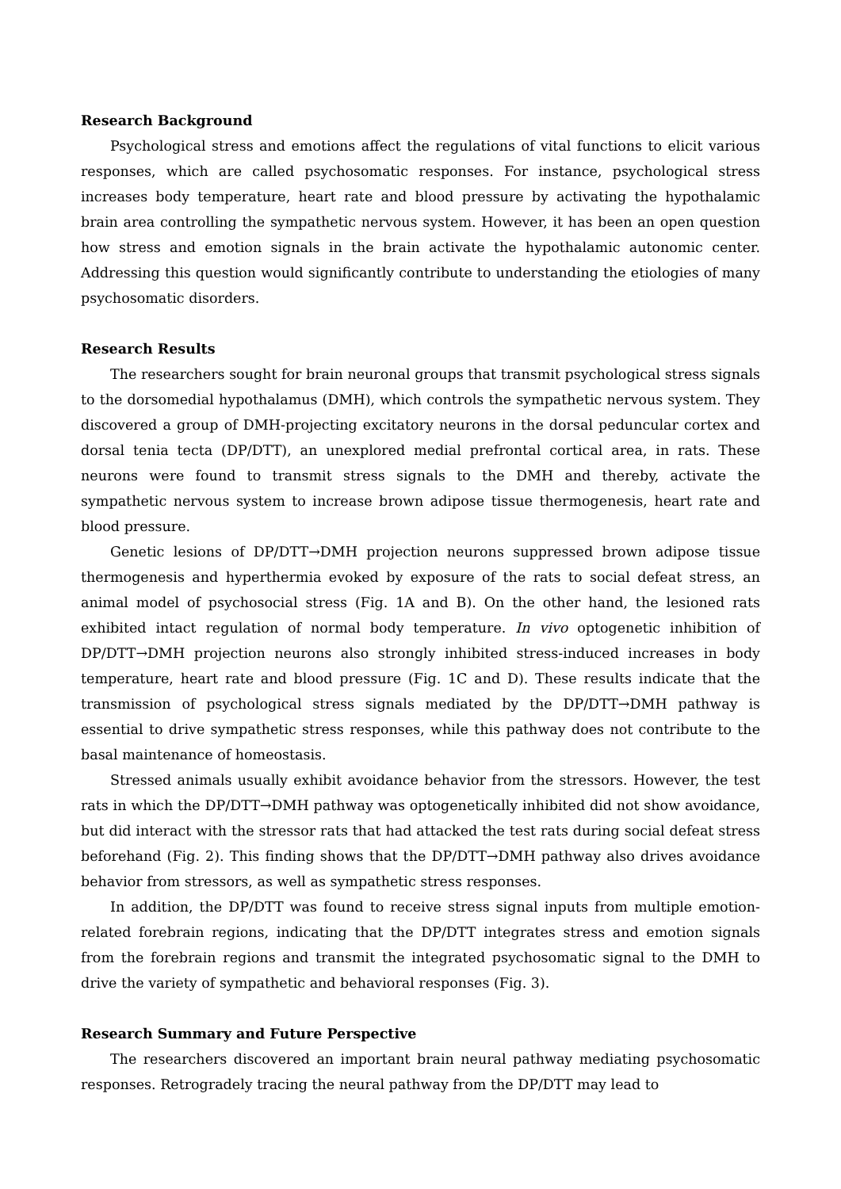Research Background
Psychological stress and emotions affect the regulations of vital functions to elicit various responses, which are called psychosomatic responses. For instance, psychological stress increases body temperature, heart rate and blood pressure by activating the hypothalamic brain area controlling the sympathetic nervous system. However, it has been an open question how stress and emotion signals in the brain activate the hypothalamic autonomic center. Addressing this question would significantly contribute to understanding the etiologies of many psychosomatic disorders.
Research Results
The researchers sought for brain neuronal groups that transmit psychological stress signals to the dorsomedial hypothalamus (DMH), which controls the sympathetic nervous system. They discovered a group of DMH-projecting excitatory neurons in the dorsal peduncular cortex and dorsal tenia tecta (DP/DTT), an unexplored medial prefrontal cortical area, in rats. These neurons were found to transmit stress signals to the DMH and thereby, activate the sympathetic nervous system to increase brown adipose tissue thermogenesis, heart rate and blood pressure.
Genetic lesions of DP/DTT→DMH projection neurons suppressed brown adipose tissue thermogenesis and hyperthermia evoked by exposure of the rats to social defeat stress, an animal model of psychosocial stress (Fig. 1A and B). On the other hand, the lesioned rats exhibited intact regulation of normal body temperature. In vivo optogenetic inhibition of DP/DTT→DMH projection neurons also strongly inhibited stress-induced increases in body temperature, heart rate and blood pressure (Fig. 1C and D). These results indicate that the transmission of psychological stress signals mediated by the DP/DTT→DMH pathway is essential to drive sympathetic stress responses, while this pathway does not contribute to the basal maintenance of homeostasis.
Stressed animals usually exhibit avoidance behavior from the stressors. However, the test rats in which the DP/DTT→DMH pathway was optogenetically inhibited did not show avoidance, but did interact with the stressor rats that had attacked the test rats during social defeat stress beforehand (Fig. 2). This finding shows that the DP/DTT→DMH pathway also drives avoidance behavior from stressors, as well as sympathetic stress responses.
In addition, the DP/DTT was found to receive stress signal inputs from multiple emotion-related forebrain regions, indicating that the DP/DTT integrates stress and emotion signals from the forebrain regions and transmit the integrated psychosomatic signal to the DMH to drive the variety of sympathetic and behavioral responses (Fig. 3).
Research Summary and Future Perspective
The researchers discovered an important brain neural pathway mediating psychosomatic responses. Retrogradely tracing the neural pathway from the DP/DTT may lead to